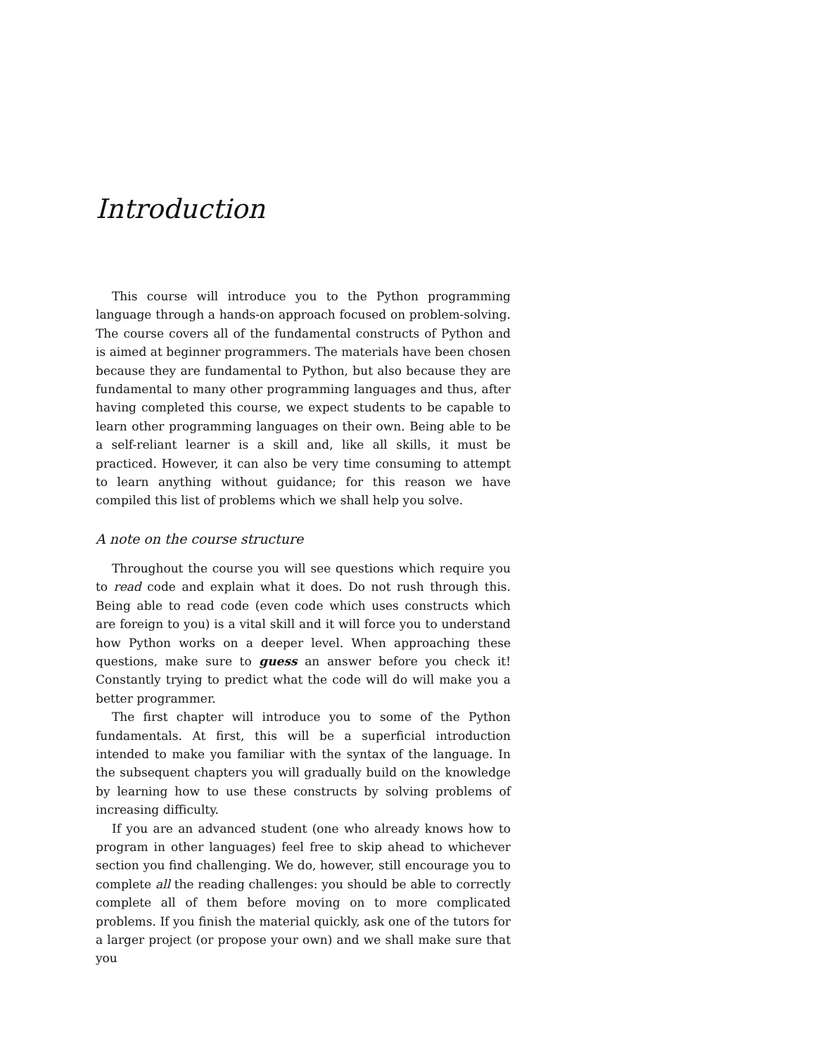Introduction
This course will introduce you to the Python programming language through a hands-on approach focused on problem-solving. The course covers all of the fundamental constructs of Python and is aimed at beginner programmers. The materials have been chosen because they are fundamental to Python, but also because they are fundamental to many other programming languages and thus, after having completed this course, we expect students to be capable to learn other programming languages on their own. Being able to be a self-reliant learner is a skill and, like all skills, it must be practiced. However, it can also be very time consuming to attempt to learn anything without guidance; for this reason we have compiled this list of problems which we shall help you solve.
A note on the course structure
Throughout the course you will see questions which require you to read code and explain what it does. Do not rush through this. Being able to read code (even code which uses constructs which are foreign to you) is a vital skill and it will force you to understand how Python works on a deeper level. When approaching these questions, make sure to guess an answer before you check it! Constantly trying to predict what the code will do will make you a better programmer.
The first chapter will introduce you to some of the Python fundamentals. At first, this will be a superficial introduction intended to make you familiar with the syntax of the language. In the subsequent chapters you will gradually build on the knowledge by learning how to use these constructs by solving problems of increasing difficulty.
If you are an advanced student (one who already knows how to program in other languages) feel free to skip ahead to whichever section you find challenging. We do, however, still encourage you to complete all the reading challenges: you should be able to correctly complete all of them before moving on to more complicated problems. If you finish the material quickly, ask one of the tutors for a larger project (or propose your own) and we shall make sure that you